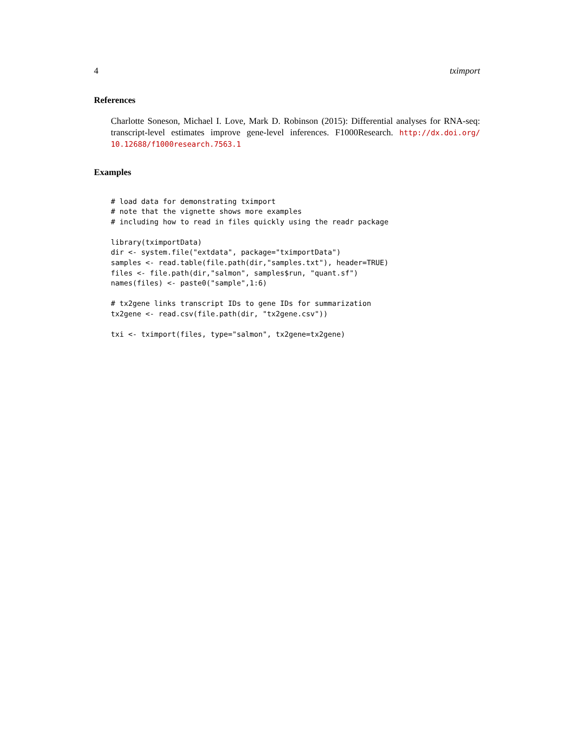4 tximport
References
Charlotte Soneson, Michael I. Love, Mark D. Robinson (2015): Differential analyses for RNA-seq: transcript-level estimates improve gene-level inferences. F1000Research. http://dx.doi.org/ 10.12688/f1000research.7563.1
Examples
# load data for demonstrating tximport
# note that the vignette shows more examples
# including how to read in files quickly using the readr package

library(tximportData)
dir <- system.file("extdata", package="tximportData")
samples <- read.table(file.path(dir,"samples.txt"), header=TRUE)
files <- file.path(dir,"salmon", samples$run, "quant.sf")
names(files) <- paste0("sample",1:6)

# tx2gene links transcript IDs to gene IDs for summarization
tx2gene <- read.csv(file.path(dir, "tx2gene.csv"))

txi <- tximport(files, type="salmon", tx2gene=tx2gene)